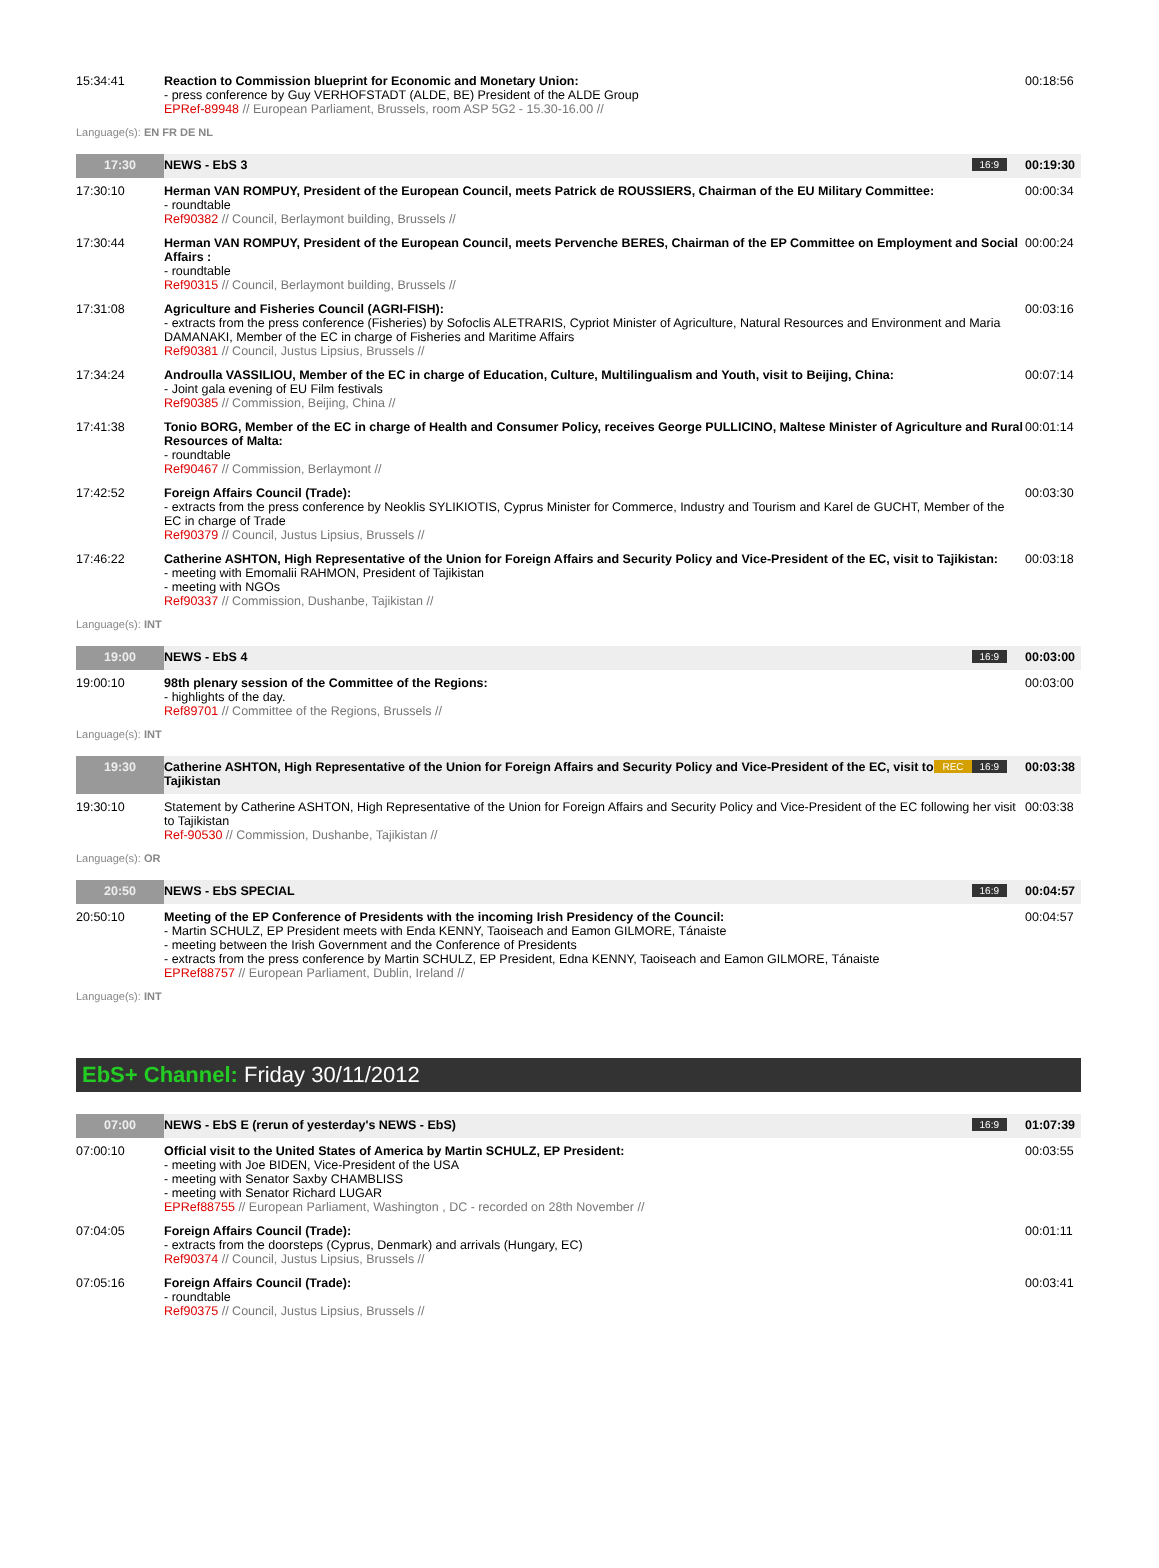| 15:34:41 | Reaction to Commission blueprint for Economic and Monetary Union: - press conference by Guy VERHOFSTADT (ALDE, BE) President of the ALDE Group EPRef-89948 // European Parliament, Brussels, room ASP 5G2 - 15.30-16.00 // | 00:18:56 |
Language(s): EN FR DE NL
| 17:30 | NEWS - EbS 3 16:9 | 00:19:30 |
| 17:30:10 | Herman VAN ROMPUY, President of the European Council, meets Patrick de ROUSSIERS, Chairman of the EU Military Committee: - roundtable Ref90382 // Council, Berlaymont building, Brussels // | 00:00:34 |
| 17:30:44 | Herman VAN ROMPUY, President of the European Council, meets Pervenche BERES, Chairman of the EP Committee on Employment and Social Affairs : - roundtable Ref90315 // Council, Berlaymont building, Brussels // | 00:00:24 |
| 17:31:08 | Agriculture and Fisheries Council (AGRI-FISH): - extracts from the press conference (Fisheries) by Sofoclis ALETRARIS, Cypriot Minister of Agriculture, Natural Resources and Environment and Maria DAMANAKI, Member of the EC in charge of Fisheries and Maritime Affairs Ref90381 // Council, Justus Lipsius, Brussels // | 00:03:16 |
| 17:34:24 | Androulla VASSILIOU, Member of the EC in charge of Education, Culture, Multilingualism and Youth, visit to Beijing, China: - Joint gala evening of EU Film festivals Ref90385 // Commission, Beijing, China // | 00:07:14 |
| 17:41:38 | Tonio BORG, Member of the EC in charge of Health and Consumer Policy, receives George PULLICINO, Maltese Minister of Agriculture and Rural Resources of Malta: - roundtable Ref90467 // Commission, Berlaymont // | 00:01:14 |
| 17:42:52 | Foreign Affairs Council (Trade): - extracts from the press conference by Neoklis SYLIKIOTIS, Cyprus Minister for Commerce, Industry and Tourism and Karel de GUCHT, Member of the EC in charge of Trade Ref90379 // Council, Justus Lipsius, Brussels // | 00:03:30 |
| 17:46:22 | Catherine ASHTON, High Representative of the Union for Foreign Affairs and Security Policy and Vice-President of the EC, visit to Tajikistan: - meeting with Emomalii RAHMON, President of Tajikistan - meeting with NGOs Ref90337 // Commission, Dushanbe, Tajikistan // | 00:03:18 |
Language(s): INT
| 19:00 | NEWS - EbS 4 16:9 | 00:03:00 |
| 19:00:10 | 98th plenary session of the Committee of the Regions: - highlights of the day. Ref89701 // Committee of the Regions, Brussels // | 00:03:00 |
Language(s): INT
| 19:30 | 16:9 REC Catherine ASHTON, High Representative of the Union for Foreign Affairs and Security Policy and Vice-President of the EC, visit to Tajikistan | 00:03:38 |
| 19:30:10 | Statement by Catherine ASHTON, High Representative of the Union for Foreign Affairs and Security Policy and Vice-President of the EC following her visit to Tajikistan Ref-90530 // Commission, Dushanbe, Tajikistan // | 00:03:38 |
Language(s): OR
| 20:50 | NEWS - EbS SPECIAL 16:9 | 00:04:57 |
| 20:50:10 | Meeting of the EP Conference of Presidents with the incoming Irish Presidency of the Council: - Martin SCHULZ, EP President meets with Enda KENNY, Taoiseach and Eamon GILMORE, Tánaiste - meeting between the Irish Government and the Conference of Presidents - extracts from the press conference by Martin SCHULZ, EP President, Edna KENNY, Taoiseach and Eamon GILMORE, Tánaiste EPRef88757 // European Parliament, Dublin, Ireland // | 00:04:57 |
Language(s): INT
EbS+ Channel: Friday 30/11/2012
| 07:00 | NEWS - EbS E (rerun of yesterday's NEWS - EbS) 16:9 | 01:07:39 |
| 07:00:10 | Official visit to the United States of America by Martin SCHULZ, EP President: - meeting with Joe BIDEN, Vice-President of the USA - meeting with Senator Saxby CHAMBLISS - meeting with Senator Richard LUGAR EPRef88755 // European Parliament, Washington , DC - recorded on 28th November // | 00:03:55 |
| 07:04:05 | Foreign Affairs Council (Trade): - extracts from the doorsteps (Cyprus, Denmark) and arrivals (Hungary, EC) Ref90374 // Council, Justus Lipsius, Brussels // | 00:01:11 |
| 07:05:16 | Foreign Affairs Council (Trade): - roundtable Ref90375 // Council, Justus Lipsius, Brussels // | 00:03:41 |